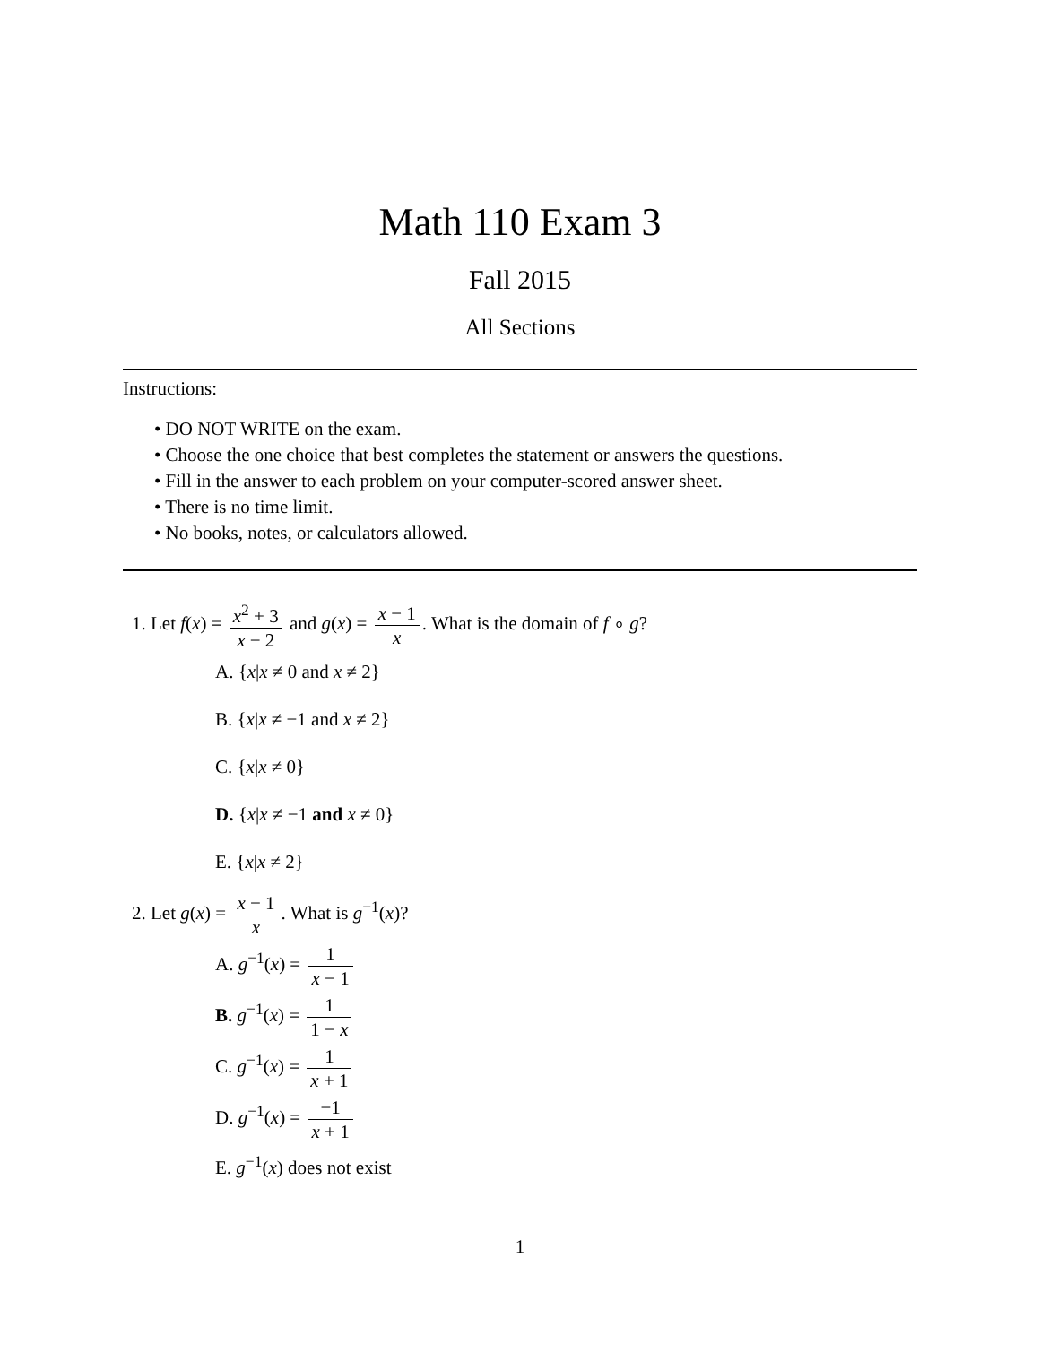Math 110 Exam 3
Fall 2015
All Sections
Instructions:
• DO NOT WRITE on the exam.
• Choose the one choice that best completes the statement or answers the questions.
• Fill in the answer to each problem on your computer-scored answer sheet.
• There is no time limit.
• No books, notes, or calculators allowed.
1. Let f(x) = x<sup>2</sup> + 3 x − 2 and g(x) = x − 1 x. What is the domain of f ∘ g?
A. {x|x ≠ 0 and x ≠ 2}
B. {x|x ≠ −1 and x ≠ 2}
C. {x|x ≠ 0}
D. {x|x ≠ −1 and x ≠ 0}
E. {x|x ≠ 2}
2. Let g(x) = x − 1 x. What is g<sup>−1</sup>(x)?
A. g<sup>−1</sup>(x) = 1 x − 1
B. g<sup>−1</sup>(x) = 1 1 − x
C. g<sup>−1</sup>(x) = 1 x + 1
D. g<sup>−1</sup>(x) = −1 x + 1
E. g<sup>−1</sup>(x) does not exist
1